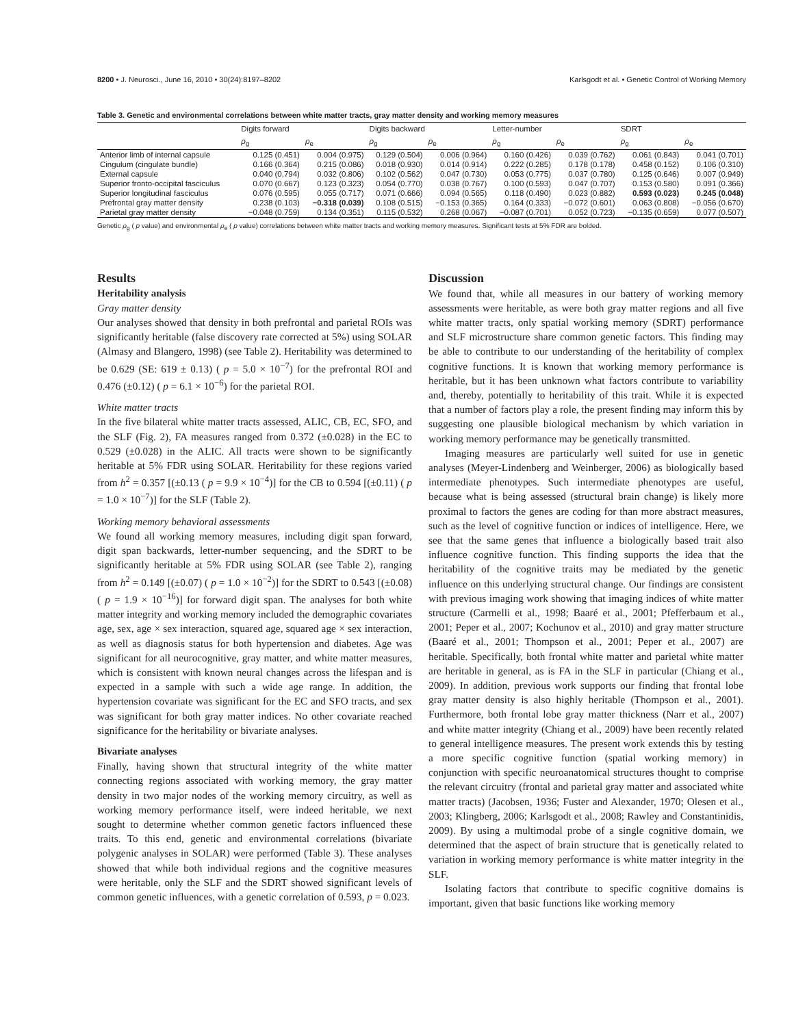8200 • J. Neurosci., June 16, 2010 • 30(24):8197–8202 Karlsgodt et al. • Genetic Control of Working Memory
Table 3. Genetic and environmental correlations between white matter tracts, gray matter density and working memory measures
| | Digits forward | | Digits backward | | Letter-number | | SDRT | |
| --- | --- | --- | --- | --- | --- | --- | --- | --- |
| | ρ<sub>g</sub> | ρ<sub>e</sub> | ρ<sub>g</sub> | ρ<sub>e</sub> | ρ<sub>g</sub> | ρ<sub>e</sub> | ρ<sub>g</sub> | ρ<sub>e</sub> |
| Anterior limb of internal capsule | 0.125 (0.451) | 0.004 (0.975) | 0.129 (0.504) | 0.006 (0.964) | 0.160 (0.426) | 0.039 (0.762) | 0.061 (0.843) | 0.041 (0.701) |
| Cingulum (cingulate bundle) | 0.166 (0.364) | 0.215 (0.086) | 0.018 (0.930) | 0.014 (0.914) | 0.222 (0.285) | 0.178 (0.178) | 0.458 (0.152) | 0.106 (0.310) |
| External capsule | 0.040 (0.794) | 0.032 (0.806) | 0.102 (0.562) | 0.047 (0.730) | 0.053 (0.775) | 0.037 (0.780) | 0.125 (0.646) | 0.007 (0.949) |
| Superior fronto-occipital fasciculus | 0.070 (0.667) | 0.123 (0.323) | 0.054 (0.770) | 0.038 (0.767) | 0.100 (0.593) | 0.047 (0.707) | 0.153 (0.580) | 0.091 (0.366) |
| Superior longitudinal fasciculus | 0.076 (0.595) | 0.055 (0.717) | 0.071 (0.666) | 0.094 (0.565) | 0.118 (0.490) | 0.023 (0.882) | 0.593 (0.023) | 0.245 (0.048) |
| Prefrontal gray matter density | 0.238 (0.103) | −0.318 (0.039) | 0.108 (0.515) | −0.153 (0.365) | 0.164 (0.333) | −0.072 (0.601) | 0.063 (0.808) | −0.056 (0.670) |
| Parietal gray matter density | −0.048 (0.759) | 0.134 (0.351) | 0.115 (0.532) | 0.268 (0.067) | −0.087 (0.701) | 0.052 (0.723) | −0.135 (0.659) | 0.077 (0.507) |
Genetic ρ<sub>g</sub> ( p value) and environmental ρ<sub>e</sub> ( p value) correlations between white matter tracts and working memory measures. Significant tests at 5% FDR are bolded.
Results
Heritability analysis
Gray matter density
Our analyses showed that density in both prefrontal and parietal ROIs was significantly heritable (false discovery rate corrected at 5%) using SOLAR (Almasy and Blangero, 1998) (see Table 2). Heritability was determined to be 0.629 (SE: 619 ± 0.13) ( p = 5.0 × 10<sup>−7</sup>) for the prefrontal ROI and 0.476 (±0.12) ( p = 6.1 × 10<sup>−6</sup>) for the parietal ROI.
White matter tracts
In the five bilateral white matter tracts assessed, ALIC, CB, EC, SFO, and the SLF (Fig. 2), FA measures ranged from 0.372 (±0.028) in the EC to 0.529 (±0.028) in the ALIC. All tracts were shown to be significantly heritable at 5% FDR using SOLAR. Heritability for these regions varied from h<sup>2</sup> = 0.357 [(±0.13 ( p = 9.9 × 10<sup>−4</sup>)] for the CB to 0.594 [(±0.11) ( p = 1.0 × 10<sup>−7</sup>)] for the SLF (Table 2).
Working memory behavioral assessments
We found all working memory measures, including digit span forward, digit span backwards, letter-number sequencing, and the SDRT to be significantly heritable at 5% FDR using SOLAR (see Table 2), ranging from h<sup>2</sup> = 0.149 [(±0.07) ( p = 1.0 × 10<sup>−2</sup>)] for the SDRT to 0.543 [(±0.08) ( p = 1.9 × 10<sup>−16</sup>)] for forward digit span. The analyses for both white matter integrity and working memory included the demographic covariates age, sex, age × sex interaction, squared age, squared age × sex interaction, as well as diagnosis status for both hypertension and diabetes. Age was significant for all neurocognitive, gray matter, and white matter measures, which is consistent with known neural changes across the lifespan and is expected in a sample with such a wide age range. In addition, the hypertension covariate was significant for the EC and SFO tracts, and sex was significant for both gray matter indices. No other covariate reached significance for the heritability or bivariate analyses.
Bivariate analyses
Finally, having shown that structural integrity of the white matter connecting regions associated with working memory, the gray matter density in two major nodes of the working memory circuitry, as well as working memory performance itself, were indeed heritable, we next sought to determine whether common genetic factors influenced these traits. To this end, genetic and environmental correlations (bivariate polygenic analyses in SOLAR) were performed (Table 3). These analyses showed that while both individual regions and the cognitive measures were heritable, only the SLF and the SDRT showed significant levels of common genetic influences, with a genetic correlation of 0.593, p = 0.023.
Discussion
We found that, while all measures in our battery of working memory assessments were heritable, as were both gray matter regions and all five white matter tracts, only spatial working memory (SDRT) performance and SLF microstructure share common genetic factors. This finding may be able to contribute to our understanding of the heritability of complex cognitive functions. It is known that working memory performance is heritable, but it has been unknown what factors contribute to variability and, thereby, potentially to heritability of this trait. While it is expected that a number of factors play a role, the present finding may inform this by suggesting one plausible biological mechanism by which variation in working memory performance may be genetically transmitted.
Imaging measures are particularly well suited for use in genetic analyses (Meyer-Lindenberg and Weinberger, 2006) as biologically based intermediate phenotypes. Such intermediate phenotypes are useful, because what is being assessed (structural brain change) is likely more proximal to factors the genes are coding for than more abstract measures, such as the level of cognitive function or indices of intelligence. Here, we see that the same genes that influence a biologically based trait also influence cognitive function. This finding supports the idea that the heritability of the cognitive traits may be mediated by the genetic influence on this underlying structural change. Our findings are consistent with previous imaging work showing that imaging indices of white matter structure (Carmelli et al., 1998; Baaré et al., 2001; Pfefferbaum et al., 2001; Peper et al., 2007; Kochunov et al., 2010) and gray matter structure (Baaré et al., 2001; Thompson et al., 2001; Peper et al., 2007) are heritable. Specifically, both frontal white matter and parietal white matter are heritable in general, as is FA in the SLF in particular (Chiang et al., 2009). In addition, previous work supports our finding that frontal lobe gray matter density is also highly heritable (Thompson et al., 2001). Furthermore, both frontal lobe gray matter thickness (Narr et al., 2007) and white matter integrity (Chiang et al., 2009) have been recently related to general intelligence measures. The present work extends this by testing a more specific cognitive function (spatial working memory) in conjunction with specific neuroanatomical structures thought to comprise the relevant circuitry (frontal and parietal gray matter and associated white matter tracts) (Jacobsen, 1936; Fuster and Alexander, 1970; Olesen et al., 2003; Klingberg, 2006; Karlsgodt et al., 2008; Rawley and Constantinidis, 2009). By using a multimodal probe of a single cognitive domain, we determined that the aspect of brain structure that is genetically related to variation in working memory performance is white matter integrity in the SLF.
Isolating factors that contribute to specific cognitive domains is important, given that basic functions like working memory